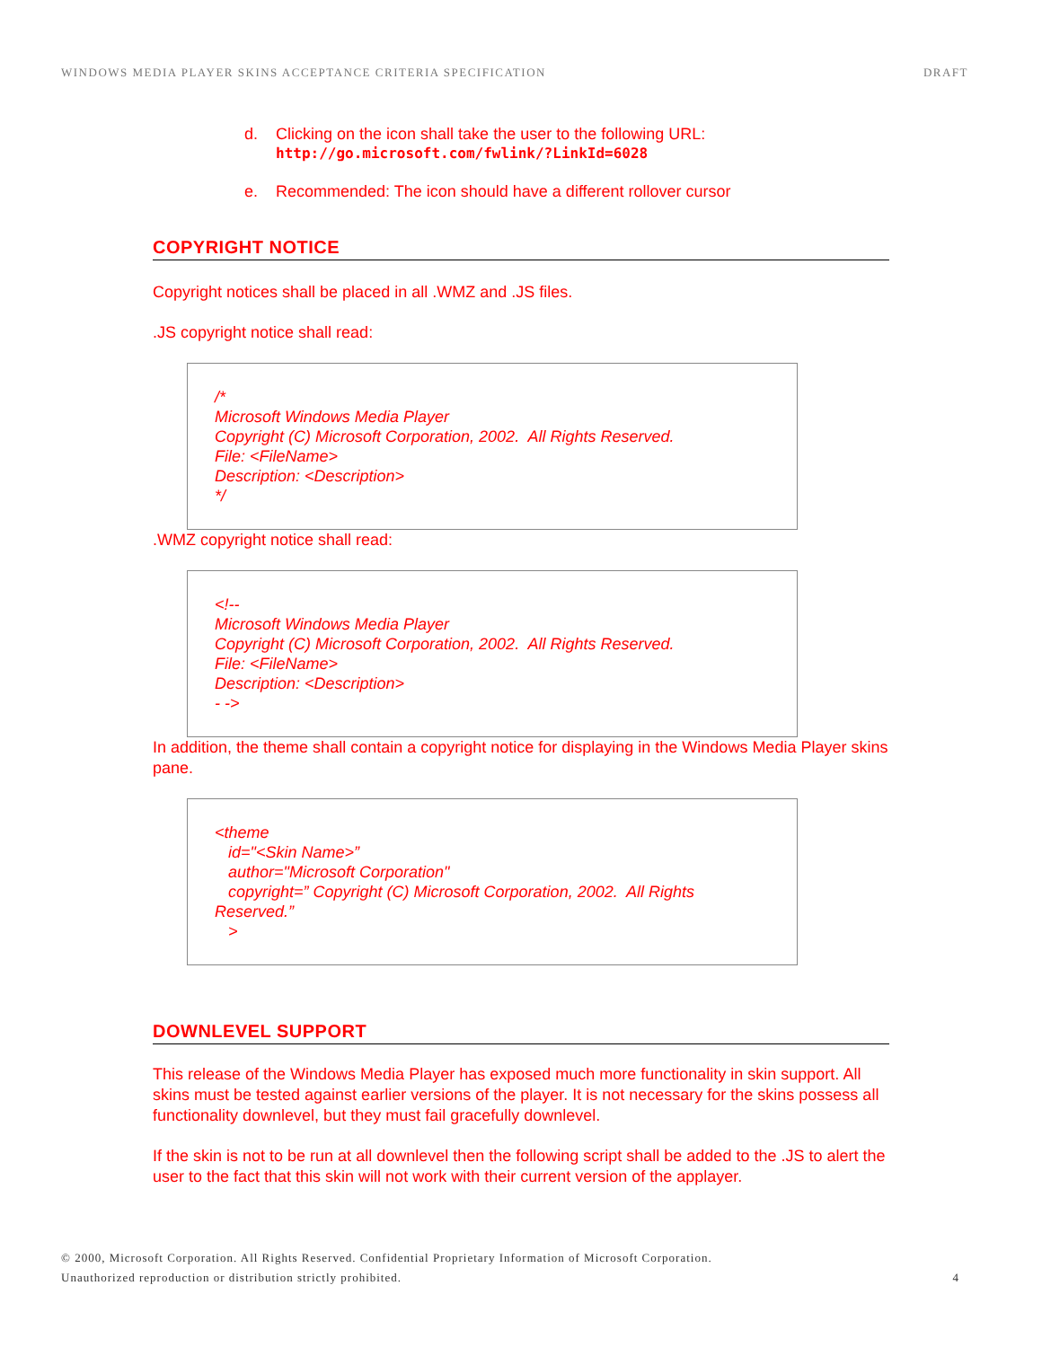WINDOWS MEDIA PLAYER SKINS ACCEPTANCE CRITERIA SPECIFICATION DRAFT
d. Clicking on the icon shall take the user to the following URL:
http://go.microsoft.com/fwlink/?LinkId=6028
e. Recommended: The icon should have a different rollover cursor
COPYRIGHT NOTICE
Copyright notices shall be placed in all .WMZ and .JS files.
.JS copyright notice shall read:
/*
Microsoft Windows Media Player
Copyright (C) Microsoft Corporation, 2002. All Rights Reserved.
File: <FileName>
Description: <Description>
*/
.WMZ copyright notice shall read:
<!--
Microsoft Windows Media Player
Copyright (C) Microsoft Corporation, 2002. All Rights Reserved.
File: <FileName>
Description: <Description>
- ->
In addition, the theme shall contain a copyright notice for displaying in the Windows Media Player skins pane.
<theme
id="<Skin Name>”
author="Microsoft Corporation"
copyright=” Copyright (C) Microsoft Corporation, 2002. All Rights Reserved.”
>
DOWNLEVEL SUPPORT
This release of the Windows Media Player has exposed much more functionality in skin support. All skins must be tested against earlier versions of the player. It is not necessary for the skins possess all functionality downlevel, but they must fail gracefully downlevel.
If the skin is not to be run at all downlevel then the following script shall be added to the .JS to alert the user to the fact that this skin will not work with their current version of the applayer.
© 2000, Microsoft Corporation. All Rights Reserved. Confidential Proprietary Information of Microsoft Corporation.
Unauthorized reproduction or distribution strictly prohibited. 4